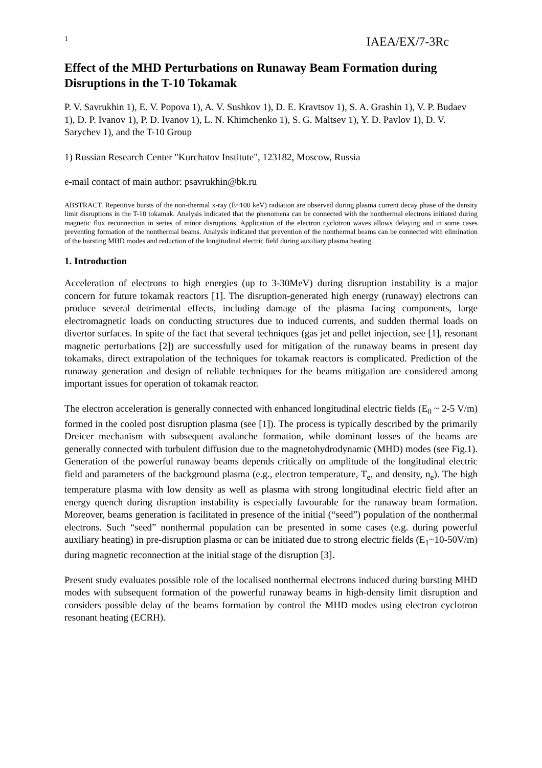1 IAEA/EX/7-3Rc
Effect of the MHD Perturbations on Runaway Beam Formation during Disruptions in the T-10 Tokamak
P. V. Savrukhin 1), E. V. Popova 1), A. V. Sushkov 1), D. E. Kravtsov 1), S. A. Grashin 1), V. P. Budaev 1), D. P. Ivanov 1), P. D. Ivanov 1), L. N. Khimchenko 1), S. G. Maltsev 1), Y. D. Pavlov 1), D. V. Sarychev 1), and the T-10 Group
1) Russian Research Center "Kurchatov Institute", 123182, Moscow, Russia
e-mail contact of main author: psavrukhin@bk.ru
ABSTRACT. Repetitive bursts of the non-thermal x-ray (E~100 keV) radiation are observed during plasma current decay phase of the density limit disruptions in the T-10 tokamak. Analysis indicated that the phenomena can be connected with the nonthermal electrons initiated during magnetic flux reconnection in series of minor disruptions. Application of the electron cyclotron waves allows delaying and in some cases preventing formation of the nonthermal beams. Analysis indicated that prevention of the nonthermal beams can be connected with elimination of the bursting MHD modes and reduction of the longitudinal electric field during auxiliary plasma heating.
1. Introduction
Acceleration of electrons to high energies (up to 3-30MeV) during disruption instability is a major concern for future tokamak reactors [1]. The disruption-generated high energy (runaway) electrons can produce several detrimental effects, including damage of the plasma facing components, large electromagnetic loads on conducting structures due to induced currents, and sudden thermal loads on divertor surfaces. In spite of the fact that several techniques (gas jet and pellet injection, see [1], resonant magnetic perturbations [2]) are successfully used for mitigation of the runaway beams in present day tokamaks, direct extrapolation of the techniques for tokamak reactors is complicated. Prediction of the runaway generation and design of reliable techniques for the beams mitigation are considered among important issues for operation of tokamak reactor.
The electron acceleration is generally connected with enhanced longitudinal electric fields (E<sub>0</sub> ~ 2-5 V/m) formed in the cooled post disruption plasma (see [1]). The process is typically described by the primarily Dreicer mechanism with subsequent avalanche formation, while dominant losses of the beams are generally connected with turbulent diffusion due to the magnetohydrodynamic (MHD) modes (see Fig.1). Generation of the powerful runaway beams depends critically on amplitude of the longitudinal electric field and parameters of the background plasma (e.g., electron temperature, T<sub>e</sub>, and density, n<sub>e</sub>). The high temperature plasma with low density as well as plasma with strong longitudinal electric field after an energy quench during disruption instability is especially favourable for the runaway beam formation. Moreover, beams generation is facilitated in presence of the initial (“seed”) population of the nonthermal electrons. Such “seed” nonthermal population can be presented in some cases (e.g. during powerful auxiliary heating) in pre-disruption plasma or can be initiated due to strong electric fields (E<sub>1</sub>~10-50V/m) during magnetic reconnection at the initial stage of the disruption [3].
Present study evaluates possible role of the localised nonthermal electrons induced during bursting MHD modes with subsequent formation of the powerful runaway beams in high-density limit disruption and considers possible delay of the beams formation by control the MHD modes using electron cyclotron resonant heating (ECRH).